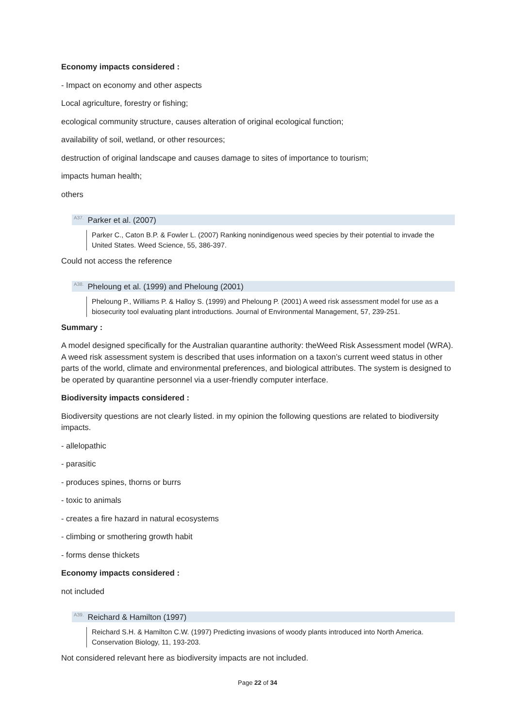Economy impacts considered :
- Impact on economy and other aspects
Local agriculture, forestry or fishing;
ecological community structure, causes alteration of original ecological function;
availability of soil, wetland, or other resources;
destruction of original landscape and causes damage to sites of importance to tourism;
impacts human health;
others
<sup>A37.</sup>Parker et al. (2007)
Parker C., Caton B.P. & Fowler L. (2007) Ranking nonindigenous weed species by their potential to invade the United States. Weed Science, 55, 386-397.
Could not access the reference
<sup>A38.</sup>Pheloung et al. (1999) and Pheloung (2001)
Pheloung P., Williams P. & Halloy S. (1999) and Pheloung P. (2001) A weed risk assessment model for use as a biosecurity tool evaluating plant introductions. Journal of Environmental Management, 57, 239-251.
Summary :
A model designed specifically for the Australian quarantine authority: theWeed Risk Assessment model (WRA). A weed risk assessment system is described that uses information on a taxon’s current weed status in other parts of the world, climate and environmental preferences, and biological attributes. The system is designed to be operated by quarantine personnel via a user-friendly computer interface.
Biodiversity impacts considered :
Biodiversity questions are not clearly listed. in my opinion the following questions are related to biodiversity impacts.
- allelopathic
- parasitic
- produces spines, thorns or burrs
- toxic to animals
- creates a fire hazard in natural ecosystems
- climbing or smothering growth habit
- forms dense thickets
Economy impacts considered :
not included
<sup>A39.</sup>Reichard & Hamilton (1997)
Reichard S.H. & Hamilton C.W. (1997) Predicting invasions of woody plants introduced into North America. Conservation Biology, 11, 193-203.
Not considered relevant here as biodiversity impacts are not included.
Page 22 of 34